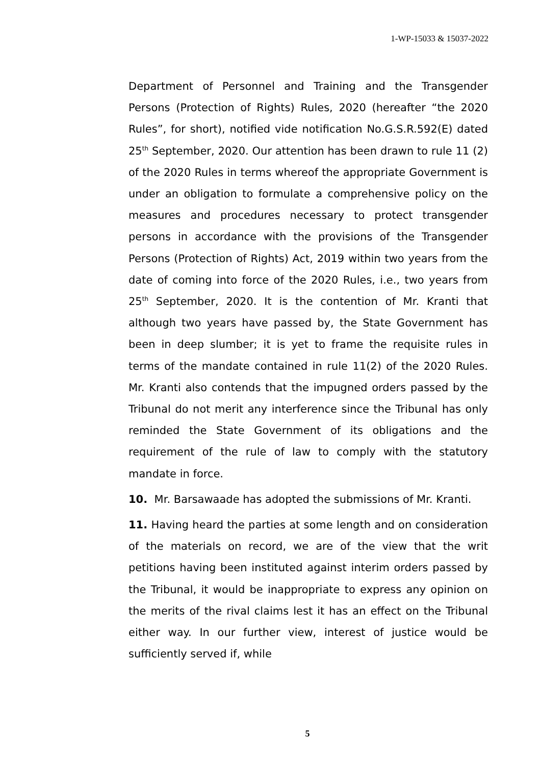1-WP-15033 & 15037-2022
Department of Personnel and Training and the Transgender Persons (Protection of Rights) Rules, 2020 (hereafter “the 2020 Rules”, for short), notified vide notification No.G.S.R.592(E) dated 25<sup>th</sup> September, 2020. Our attention has been drawn to rule 11 (2) of the 2020 Rules in terms whereof the appropriate Government is under an obligation to formulate a comprehensive policy on the measures and procedures necessary to protect transgender persons in accordance with the provisions of the Transgender Persons (Protection of Rights) Act, 2019 within two years from the date of coming into force of the 2020 Rules, i.e., two years from 25<sup>th</sup> September, 2020. It is the contention of Mr. Kranti that although two years have passed by, the State Government has been in deep slumber; it is yet to frame the requisite rules in terms of the mandate contained in rule 11(2) of the 2020 Rules. Mr. Kranti also contends that the impugned orders passed by the Tribunal do not merit any interference since the Tribunal has only reminded the State Government of its obligations and the requirement of the rule of law to comply with the statutory mandate in force.
10. Mr. Barsawaade has adopted the submissions of Mr. Kranti.
11. Having heard the parties at some length and on consideration of the materials on record, we are of the view that the writ petitions having been instituted against interim orders passed by the Tribunal, it would be inappropriate to express any opinion on the merits of the rival claims lest it has an effect on the Tribunal either way. In our further view, interest of justice would be sufficiently served if, while
5